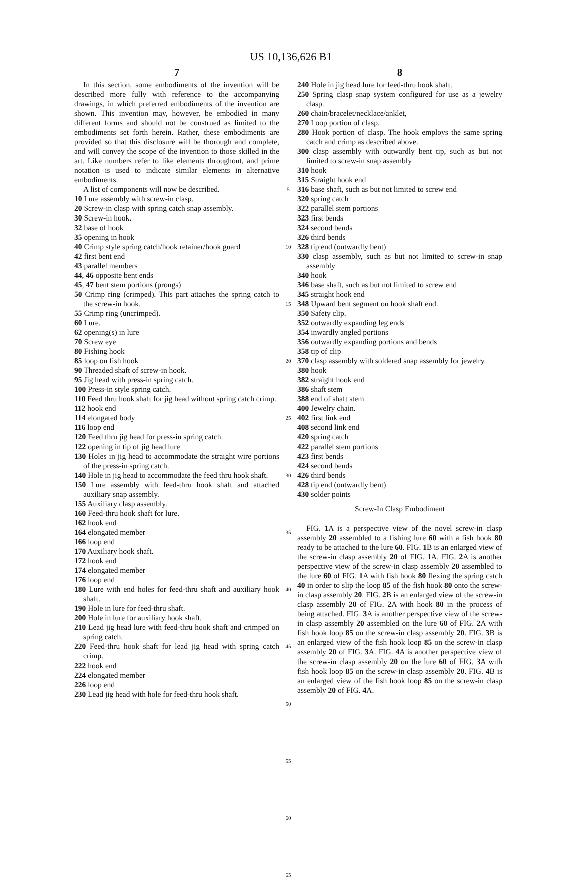US 10,136,626 B1
7
In this section, some embodiments of the invention will be described more fully with reference to the accompanying drawings, in which preferred embodiments of the invention are shown. This invention may, however, be embodied in many different forms and should not be construed as limited to the embodiments set forth herein. Rather, these embodiments are provided so that this disclosure will be thorough and complete, and will convey the scope of the invention to those skilled in the art. Like numbers refer to like elements throughout, and prime notation is used to indicate similar elements in alternative embodiments.
A list of components will now be described.
10 Lure assembly with screw-in clasp.
20 Screw-in clasp with spring catch snap assembly.
30 Screw-in hook.
32 base of hook
35 opening in hook
40 Crimp style spring catch/hook retainer/hook guard
42 first bent end
43 parallel members
44, 46 opposite bent ends
45, 47 bent stem portions (prongs)
50 Crimp ring (crimped). This part attaches the spring catch to the screw-in hook.
55 Crimp ring (uncrimped).
60 Lure.
62 opening(s) in lure
70 Screw eye
80 Fishing hook
85 loop on fish hook
90 Threaded shaft of screw-in hook.
95 Jig head with press-in spring catch.
100 Press-in style spring catch.
110 Feed thru hook shaft for jig head without spring catch crimp.
112 hook end
114 elongated body
116 loop end
120 Feed thru jig head for press-in spring catch.
122 opening in tip of jig head lure
130 Holes in jig head to accommodate the straight wire portions of the press-in spring catch.
140 Hole in jig head to accommodate the feed thru hook shaft.
150 Lure assembly with feed-thru hook shaft and attached auxiliary snap assembly.
155 Auxiliary clasp assembly.
160 Feed-thru hook shaft for lure.
162 hook end
164 elongated member
166 loop end
170 Auxiliary hook shaft.
172 hook end
174 elongated member
176 loop end
180 Lure with end holes for feed-thru shaft and auxiliary hook shaft.
190 Hole in lure for feed-thru shaft.
200 Hole in lure for auxiliary hook shaft.
210 Lead jig head lure with feed-thru hook shaft and crimped on spring catch.
220 Feed-thru hook shaft for lead jig head with spring catch crimp.
222 hook end
224 elongated member
226 loop end
230 Lead jig head with hole for feed-thru hook shaft.
5
10
15
20
25
30
35
40
45
50
55
60
65
8
240 Hole in jig head lure for feed-thru hook shaft.
250 Spring clasp snap system configured for use as a jewelry clasp.
260 chain/bracelet/necklace/anklet,
270 Loop portion of clasp.
280 Hook portion of clasp. The hook employs the same spring catch and crimp as described above.
300 clasp assembly with outwardly bent tip, such as but not limited to screw-in snap assembly
310 hook
315 Straight hook end
316 base shaft, such as but not limited to screw end
320 spring catch
322 parallel stem portions
323 first bends
324 second bends
326 third bends
328 tip end (outwardly bent)
330 clasp assembly, such as but not limited to screw-in snap assembly
340 hook
346 base shaft, such as but not limited to screw end
345 straight hook end
348 Upward bent segment on hook shaft end.
350 Safety clip.
352 outwardly expanding leg ends
354 inwardly angled portions
356 outwardly expanding portions and bends
358 tip of clip
370 clasp assembly with soldered snap assembly for jewelry.
380 hook
382 straight hook end
386 shaft stem
388 end of shaft stem
400 Jewelry chain.
402 first link end
408 second link end
420 spring catch
422 parallel stem portions
423 first bends
424 second bends
426 third bends
428 tip end (outwardly bent)
430 solder points
Screw-In Clasp Embodiment
FIG. 1 A is a perspective view of the novel screw-in clasp assembly 20 assembled to a fishing lure 60 with a fish hook 80 ready to be attached to the lure 60. FIG. 1 B is an enlarged view of the screw-in clasp assembly 20 of FIG. 1 A. FIG. 2 A is another perspective view of the screw-in clasp assembly 20 assembled to the lure 60 of FIG. 1 A with fish hook 80 flexing the spring catch 40 in order to slip the loop 85 of the fish hook 80 onto the screw-in clasp assembly 20. FIG. 2 B is an enlarged view of the screw-in clasp assembly 20 of FIG. 2 A with hook 80 in the process of being attached. FIG. 3 A is another perspective view of the screw-in clasp assembly 20 assembled on the lure 60 of FIG. 2 A with fish hook loop 85 on the screw-in clasp assembly 20. FIG. 3 B is an enlarged view of the fish hook loop 85 on the screw-in clasp assembly 20 of FIG. 3 A. FIG. 4 A is another perspective view of the screw-in clasp assembly 20 on the lure 60 of FIG. 3 A with fish hook loop 85 on the screw-in clasp assembly 20. FIG. 4 B is an enlarged view of the fish hook loop 85 on the screw-in clasp assembly 20 of FIG. 4 A.